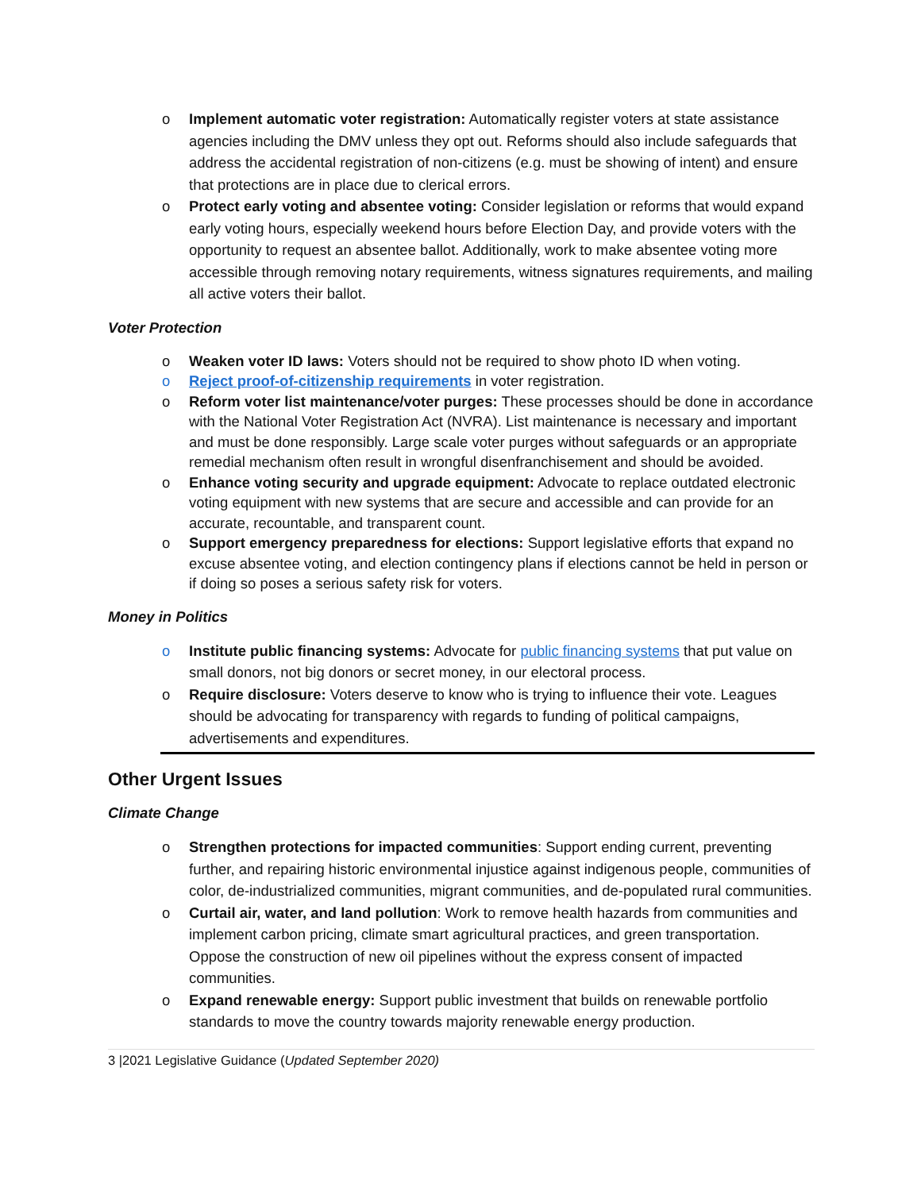o Implement automatic voter registration: Automatically register voters at state assistance agencies including the DMV unless they opt out. Reforms should also include safeguards that address the accidental registration of non-citizens (e.g. must be showing of intent) and ensure that protections are in place due to clerical errors.
o Protect early voting and absentee voting: Consider legislation or reforms that would expand early voting hours, especially weekend hours before Election Day, and provide voters with the opportunity to request an absentee ballot. Additionally, work to make absentee voting more accessible through removing notary requirements, witness signatures requirements, and mailing all active voters their ballot.
Voter Protection
o Weaken voter ID laws: Voters should not be required to show photo ID when voting.
o Reject proof-of-citizenship requirements in voter registration.
o Reform voter list maintenance/voter purges: These processes should be done in accordance with the National Voter Registration Act (NVRA). List maintenance is necessary and important and must be done responsibly. Large scale voter purges without safeguards or an appropriate remedial mechanism often result in wrongful disenfranchisement and should be avoided.
o Enhance voting security and upgrade equipment: Advocate to replace outdated electronic voting equipment with new systems that are secure and accessible and can provide for an accurate, recountable, and transparent count.
o Support emergency preparedness for elections: Support legislative efforts that expand no excuse absentee voting, and election contingency plans if elections cannot be held in person or if doing so poses a serious safety risk for voters.
Money in Politics
o Institute public financing systems: Advocate for public financing systems that put value on small donors, not big donors or secret money, in our electoral process.
o Require disclosure: Voters deserve to know who is trying to influence their vote. Leagues should be advocating for transparency with regards to funding of political campaigns, advertisements and expenditures.
Other Urgent Issues
Climate Change
o Strengthen protections for impacted communities: Support ending current, preventing further, and repairing historic environmental injustice against indigenous people, communities of color, de-industrialized communities, migrant communities, and de-populated rural communities.
o Curtail air, water, and land pollution: Work to remove health hazards from communities and implement carbon pricing, climate smart agricultural practices, and green transportation. Oppose the construction of new oil pipelines without the express consent of impacted communities.
o Expand renewable energy: Support public investment that builds on renewable portfolio standards to move the country towards majority renewable energy production.
3 |2021 Legislative Guidance (Updated September 2020)